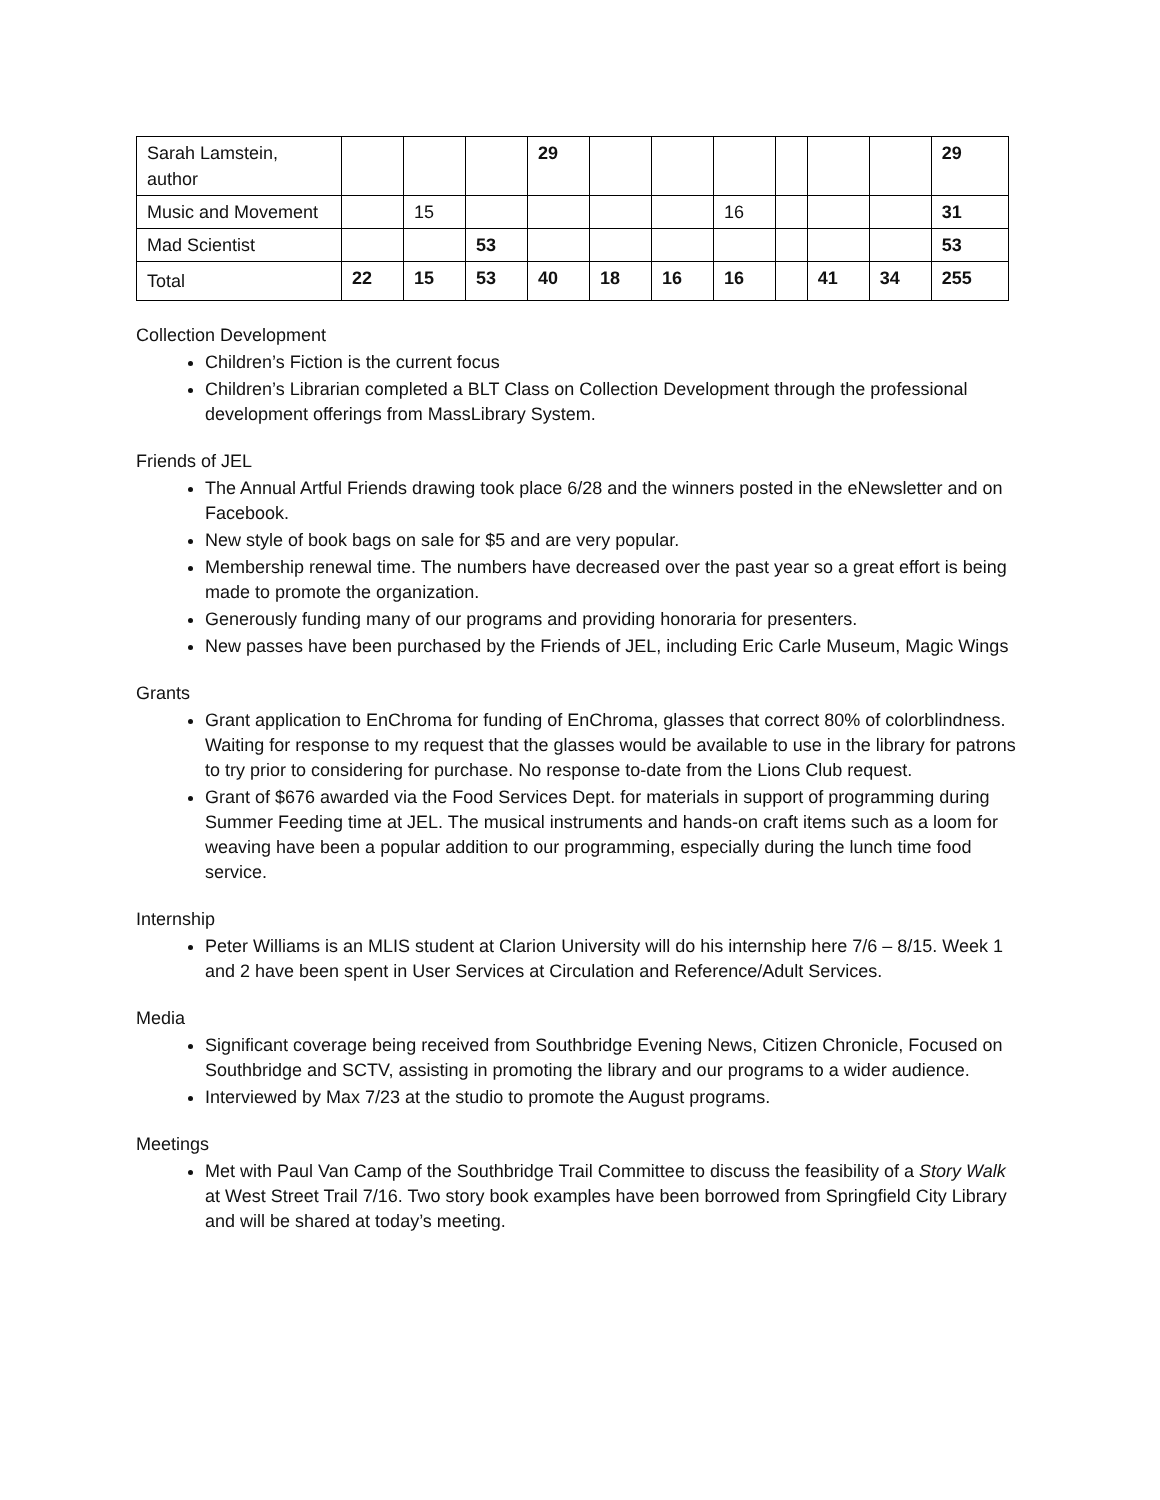| Sarah Lamstein, author | | | | 29 | | | | | | | 29 |
| Music and Movement | | 15 | | | | | 16 | | | | 31 |
| Mad Scientist | | | 53 | | | | | | | | 53 |
| Total | 22 | 15 | 53 | 40 | 18 | 16 | 16 | | 41 | 34 | 255 |
Collection Development
Children’s Fiction is the current focus
Children’s Librarian completed a BLT Class on Collection Development through the professional development offerings from MassLibrary System.
Friends of JEL
The Annual Artful Friends drawing took place 6/28 and the winners posted in the eNewsletter and on Facebook.
New style of book bags on sale for $5 and are very popular.
Membership renewal time. The numbers have decreased over the past year so a great effort is being made to promote the organization.
Generously funding many of our programs and providing honoraria for presenters.
New passes have been purchased by the Friends of JEL, including Eric Carle Museum, Magic Wings
Grants
Grant application to EnChroma for funding of EnChroma, glasses that correct 80% of colorblindness. Waiting for response to my request that the glasses would be available to use in the library for patrons to try prior to considering for purchase. No response to-date from the Lions Club request.
Grant of $676 awarded via the Food Services Dept. for materials in support of programming during Summer Feeding time at JEL. The musical instruments and hands-on craft items such as a loom for weaving have been a popular addition to our programming, especially during the lunch time food service.
Internship
Peter Williams is an MLIS student at Clarion University will do his internship here 7/6 – 8/15. Week 1 and 2 have been spent in User Services at Circulation and Reference/Adult Services.
Media
Significant coverage being received from Southbridge Evening News, Citizen Chronicle, Focused on Southbridge and SCTV, assisting in promoting the library and our programs to a wider audience.
Interviewed by Max 7/23 at the studio to promote the August programs.
Meetings
Met with Paul Van Camp of the Southbridge Trail Committee to discuss the feasibility of a Story Walk at West Street Trail 7/16. Two story book examples have been borrowed from Springfield City Library and will be shared at today’s meeting.